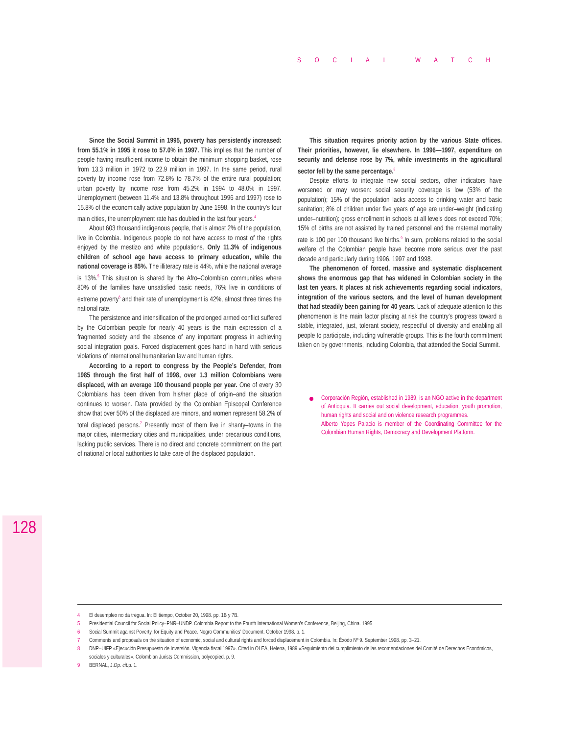SOCIAL WATCH
Since the Social Summit in 1995, poverty has persistently increased: from 55.1% in 1995 it rose to 57.0% in 1997. This implies that the number of people having insufficient income to obtain the minimum shopping basket, rose from 13.3 million in 1972 to 22.9 million in 1997. In the same period, rural poverty by income rose from 72.8% to 78.7% of the entire rural population; urban poverty by income rose from 45.2% in 1994 to 48.0% in 1997. Unemployment (between 11.4% and 13.8% throughout 1996 and 1997) rose to 15.8% of the economically active population by June 1998. In the country’s four main cities, the unemployment rate has doubled in the last four years.<sup>4</sup>
About 603 thousand indigenous people, that is almost 2% of the population, live in Colombia. Indigenous people do not have access to most of the rights enjoyed by the mestizo and white populations. Only 11.3% of indigenous children of school age have access to primary education, while the national coverage is 85%. The illiteracy rate is 44%, while the national average is 13%.<sup>5</sup> This situation is shared by the Afro–Colombian communities where 80% of the families have unsatisfied basic needs, 76% live in conditions of extreme poverty<sup>6</sup> and their rate of unemployment is 42%, almost three times the national rate.
The persistence and intensification of the prolonged armed conflict suffered by the Colombian people for nearly 40 years is the main expression of a fragmented society and the absence of any important progress in achieving social integration goals. Forced displacement goes hand in hand with serious violations of international humanitarian law and human rights.
According to a report to congress by the People’s Defender, from 1985 through the first half of 1998, over 1.3 million Colombians were displaced, with an average 100 thousand people per year. One of every 30 Colombians has been driven from his/her place of origin–and the situation continues to worsen. Data provided by the Colombian Episcopal Conference show that over 50% of the displaced are minors, and women represent 58.2% of total displaced persons.<sup>7</sup> Presently most of them live in shanty–towns in the major cities, intermediary cities and municipalities, under precarious conditions, lacking public services. There is no direct and concrete commitment on the part of national or local authorities to take care of the displaced population.
This situation requires priority action by the various State offices. Their priorities, however, lie elsewhere. In 1996—1997, expenditure on security and defense rose by 7%, while investments in the agricultural sector fell by the same percentage.<sup>8</sup>
Despite efforts to integrate new social sectors, other indicators have worsened or may worsen: social security coverage is low (53% of the population); 15% of the population lacks access to drinking water and basic sanitation; 8% of children under five years of age are under–weight (indicating under–nutrition); gross enrollment in schools at all levels does not exceed 70%; 15% of births are not assisted by trained personnel and the maternal mortality rate is 100 per 100 thousand live births.<sup>9</sup> In sum, problems related to the social welfare of the Colombian people have become more serious over the past decade and particularly during 1996, 1997 and 1998.
The phenomenon of forced, massive and systematic displacement shows the enormous gap that has widened in Colombian society in the last ten years. It places at risk achievements regarding social indicators, integration of the various sectors, and the level of human development that had steadily been gaining for 40 years. Lack of adequate attention to this phenomenon is the main factor placing at risk the country’s progress toward a stable, integrated, just, tolerant society, respectful of diversity and enabling all people to participate, including vulnerable groups. This is the fourth commitment taken on by governments, including Colombia, that attended the Social Summit.
Corporación Región, established in 1989, is an NGO active in the department of Antioquia. It carries out social development, education, youth promotion, human rights and social and on violence research programmes.
Alberto Yepes Palacio is member of the Coordinating Committee for the Colombian Human Rights, Democracy and Development Platform.
128
4 El desempleo no da tregua. In: El tiempo, October 20, 1998. pp. 1B y 7B.
5 Presidential Council for Social Policy–PNR–UNDP. Colombia Report to the Fourth International Women’s Conference, Beijing, China. 1995.
6 Social Summit against Poverty, for Equity and Peace. Negro Communities’ Document. October 1998. p. 1.
7 Comments and proposals on the situation of economic, social and cultural rights and forced displacement in Colombia. In: Éxodo Nº 9. September 1998. pp. 3–21.
8 DNP–UIFP «Ejecución Presupuesto de Inversión. Vigencia fiscal 1997». Cited in OLEA, Helena, 1989 «Seguimiento del cumplimiento de las recomendaciones del Comité de Derechos Económicos, sociales y culturales». Colombian Jurists Commission, polycopied. p. 9.
9 BERNAL, J. Op. cit. p. 1.